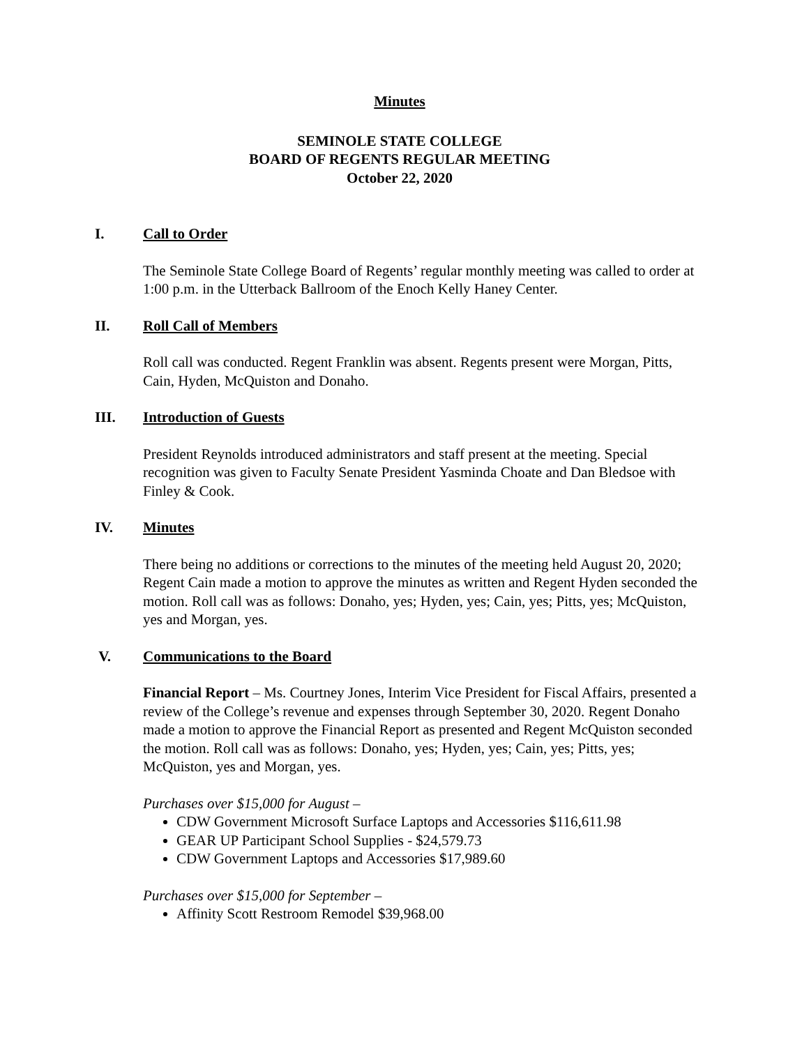Minutes
SEMINOLE STATE COLLEGE
BOARD OF REGENTS REGULAR MEETING
October 22, 2020
I. Call to Order
The Seminole State College Board of Regents’ regular monthly meeting was called to order at 1:00 p.m. in the Utterback Ballroom of the Enoch Kelly Haney Center.
II. Roll Call of Members
Roll call was conducted. Regent Franklin was absent. Regents present were Morgan, Pitts, Cain, Hyden, McQuiston and Donaho.
III. Introduction of Guests
President Reynolds introduced administrators and staff present at the meeting. Special recognition was given to Faculty Senate President Yasminda Choate and Dan Bledsoe with Finley & Cook.
IV. Minutes
There being no additions or corrections to the minutes of the meeting held August 20, 2020; Regent Cain made a motion to approve the minutes as written and Regent Hyden seconded the motion. Roll call was as follows: Donaho, yes; Hyden, yes; Cain, yes; Pitts, yes; McQuiston, yes and Morgan, yes.
V. Communications to the Board
Financial Report – Ms. Courtney Jones, Interim Vice President for Fiscal Affairs, presented a review of the College’s revenue and expenses through September 30, 2020. Regent Donaho made a motion to approve the Financial Report as presented and Regent McQuiston seconded the motion. Roll call was as follows: Donaho, yes; Hyden, yes; Cain, yes; Pitts, yes; McQuiston, yes and Morgan, yes.
Purchases over $15,000 for August –
CDW Government Microsoft Surface Laptops and Accessories $116,611.98
GEAR UP Participant School Supplies - $24,579.73
CDW Government Laptops and Accessories $17,989.60
Purchases over $15,000 for September –
Affinity Scott Restroom Remodel $39,968.00